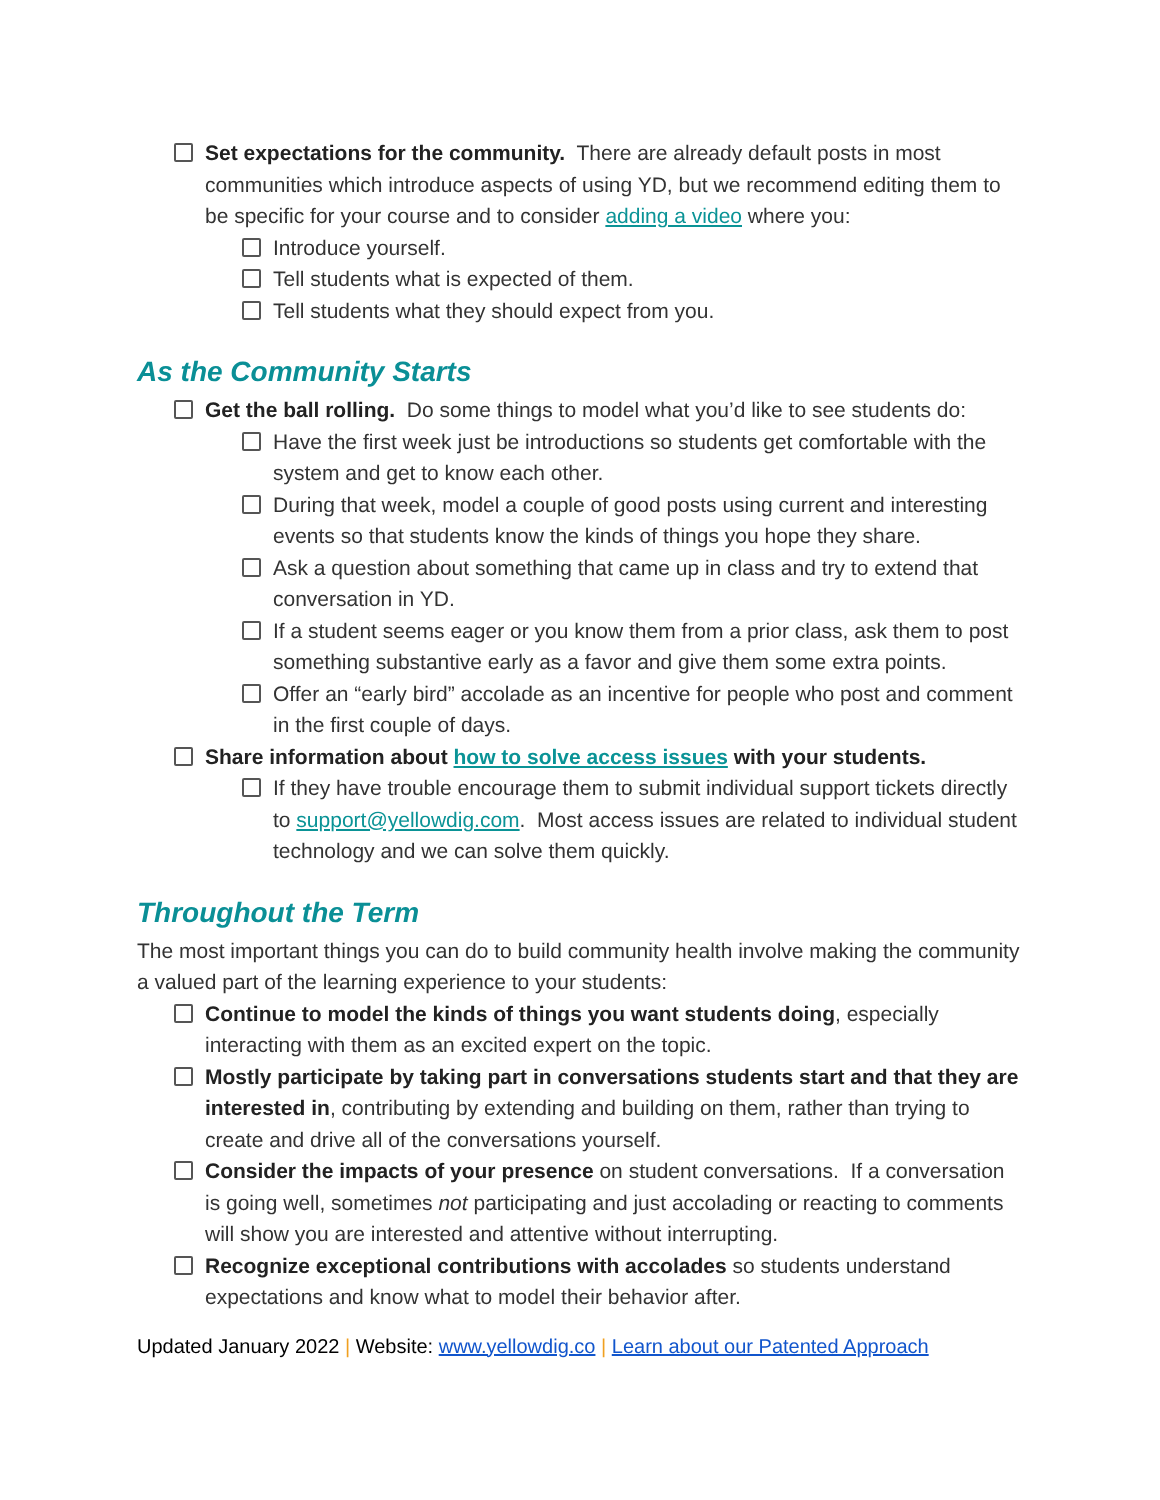Set expectations for the community. There are already default posts in most communities which introduce aspects of using YD, but we recommend editing them to be specific for your course and to consider adding a video where you:
Introduce yourself.
Tell students what is expected of them.
Tell students what they should expect from you.
As the Community Starts
Get the ball rolling. Do some things to model what you’d like to see students do:
Have the first week just be introductions so students get comfortable with the system and get to know each other.
During that week, model a couple of good posts using current and interesting events so that students know the kinds of things you hope they share.
Ask a question about something that came up in class and try to extend that conversation in YD.
If a student seems eager or you know them from a prior class, ask them to post something substantive early as a favor and give them some extra points.
Offer an “early bird” accolade as an incentive for people who post and comment in the first couple of days.
Share information about how to solve access issues with your students.
If they have trouble encourage them to submit individual support tickets directly to support@yellowdig.com. Most access issues are related to individual student technology and we can solve them quickly.
Throughout the Term
The most important things you can do to build community health involve making the community a valued part of the learning experience to your students:
Continue to model the kinds of things you want students doing, especially interacting with them as an excited expert on the topic.
Mostly participate by taking part in conversations students start and that they are interested in, contributing by extending and building on them, rather than trying to create and drive all of the conversations yourself.
Consider the impacts of your presence on student conversations. If a conversation is going well, sometimes not participating and just accolading or reacting to comments will show you are interested and attentive without interrupting.
Recognize exceptional contributions with accolades so students understand expectations and know what to model their behavior after.
Updated January 2022 | Website: www.yellowdig.co | Learn about our Patented Approach